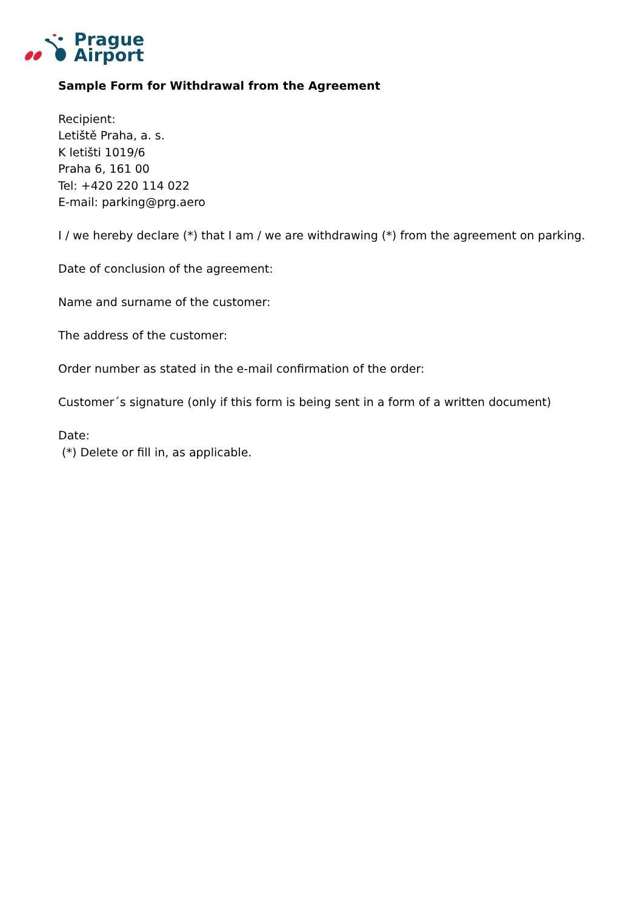Prague
Airport
Sample Form for Withdrawal from the Agreement
Recipient:
Letiště Praha, a. s.
K letišti 1019/6
Praha 6, 161 00
Tel: +420 220 114 022
E-mail: parking@prg.aero
I / we hereby declare (*) that I am / we are withdrawing (*) from the agreement on parking.
Date of conclusion of the agreement:
Name and surname of the customer:
The address of the customer:
Order number as stated in the e-mail confirmation of the order:
Customer´s signature (only if this form is being sent in a form of a written document)
Date:
(*) Delete or fill in, as applicable.